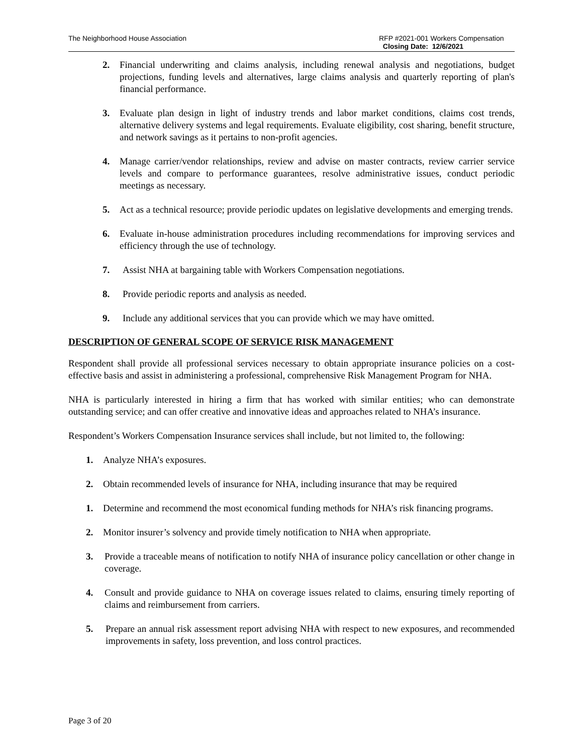The Neighborhood House Association
RFP #2021-001 Workers Compensation
Closing Date: 12/6/2021
2. Financial underwriting and claims analysis, including renewal analysis and negotiations, budget projections, funding levels and alternatives, large claims analysis and quarterly reporting of plan's financial performance.
3. Evaluate plan design in light of industry trends and labor market conditions, claims cost trends, alternative delivery systems and legal requirements. Evaluate eligibility, cost sharing, benefit structure, and network savings as it pertains to non-profit agencies.
4. Manage carrier/vendor relationships, review and advise on master contracts, review carrier service levels and compare to performance guarantees, resolve administrative issues, conduct periodic meetings as necessary.
5. Act as a technical resource; provide periodic updates on legislative developments and emerging trends.
6. Evaluate in-house administration procedures including recommendations for improving services and efficiency through the use of technology.
7. Assist NHA at bargaining table with Workers Compensation negotiations.
8. Provide periodic reports and analysis as needed.
9. Include any additional services that you can provide which we may have omitted.
DESCRIPTION OF GENERAL SCOPE OF SERVICE RISK MANAGEMENT
Respondent shall provide all professional services necessary to obtain appropriate insurance policies on a cost-effective basis and assist in administering a professional, comprehensive Risk Management Program for NHA.
NHA is particularly interested in hiring a firm that has worked with similar entities; who can demonstrate outstanding service; and can offer creative and innovative ideas and approaches related to NHA’s insurance.
Respondent’s Workers Compensation Insurance services shall include, but not limited to, the following:
1. Analyze NHA’s exposures.
2. Obtain recommended levels of insurance for NHA, including insurance that may be required
1. Determine and recommend the most economical funding methods for NHA’s risk financing programs.
2. Monitor insurer’s solvency and provide timely notification to NHA when appropriate.
3. Provide a traceable means of notification to notify NHA of insurance policy cancellation or other change in coverage.
4. Consult and provide guidance to NHA on coverage issues related to claims, ensuring timely reporting of claims and reimbursement from carriers.
5. Prepare an annual risk assessment report advising NHA with respect to new exposures, and recommended improvements in safety, loss prevention, and loss control practices.
Page 3 of 20